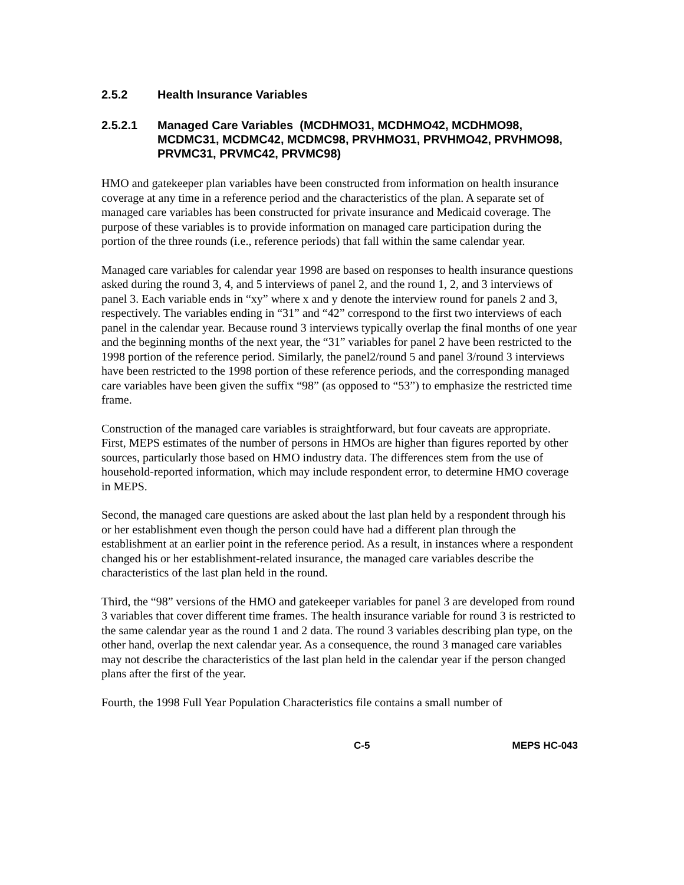2.5.2 Health Insurance Variables
2.5.2.1 Managed Care Variables (MCDHMO31, MCDHMO42, MCDHMO98, MCDMC31, MCDMC42, MCDMC98, PRVHMO31, PRVHMO42, PRVHMO98, PRVMC31, PRVMC42, PRVMC98)
HMO and gatekeeper plan variables have been constructed from information on health insurance coverage at any time in a reference period and the characteristics of the plan. A separate set of managed care variables has been constructed for private insurance and Medicaid coverage. The purpose of these variables is to provide information on managed care participation during the portion of the three rounds (i.e., reference periods) that fall within the same calendar year.
Managed care variables for calendar year 1998 are based on responses to health insurance questions asked during the round 3, 4, and 5 interviews of panel 2, and the round 1, 2, and 3 interviews of panel 3. Each variable ends in “xy” where x and y denote the interview round for panels 2 and 3, respectively. The variables ending in “31” and “42” correspond to the first two interviews of each panel in the calendar year. Because round 3 interviews typically overlap the final months of one year and the beginning months of the next year, the “31” variables for panel 2 have been restricted to the 1998 portion of the reference period. Similarly, the panel2/round 5 and panel 3/round 3 interviews have been restricted to the 1998 portion of these reference periods, and the corresponding managed care variables have been given the suffix “98” (as opposed to “53”) to emphasize the restricted time frame.
Construction of the managed care variables is straightforward, but four caveats are appropriate. First, MEPS estimates of the number of persons in HMOs are higher than figures reported by other sources, particularly those based on HMO industry data. The differences stem from the use of household-reported information, which may include respondent error, to determine HMO coverage in MEPS.
Second, the managed care questions are asked about the last plan held by a respondent through his or her establishment even though the person could have had a different plan through the establishment at an earlier point in the reference period. As a result, in instances where a respondent changed his or her establishment-related insurance, the managed care variables describe the characteristics of the last plan held in the round.
Third, the “98” versions of the HMO and gatekeeper variables for panel 3 are developed from round 3 variables that cover different time frames. The health insurance variable for round 3 is restricted to the same calendar year as the round 1 and 2 data. The round 3 variables describing plan type, on the other hand, overlap the next calendar year. As a consequence, the round 3 managed care variables may not describe the characteristics of the last plan held in the calendar year if the person changed plans after the first of the year.
Fourth, the 1998 Full Year Population Characteristics file contains a small number of
C-5 MEPS HC-043